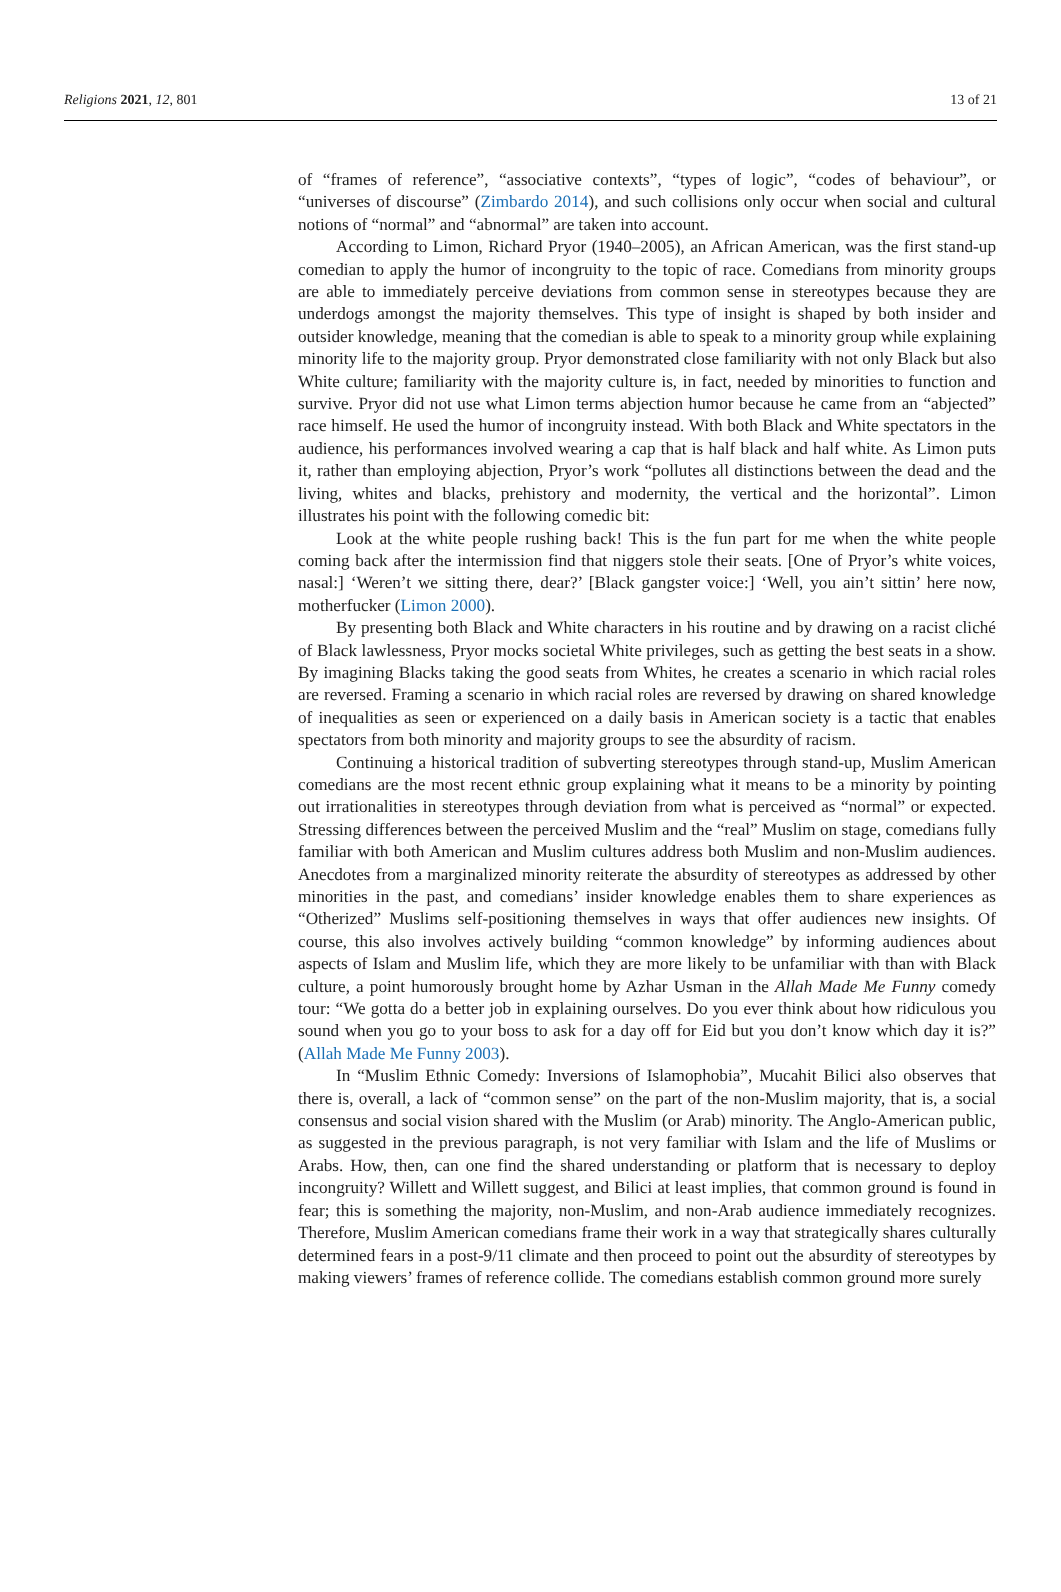Religions 2021, 12, 801 13 of 21
of “frames of reference”, “associative contexts”, “types of logic”, “codes of behaviour”, or “universes of discourse” (Zimbardo 2014), and such collisions only occur when social and cultural notions of “normal” and “abnormal” are taken into account.
According to Limon, Richard Pryor (1940–2005), an African American, was the first stand-up comedian to apply the humor of incongruity to the topic of race. Comedians from minority groups are able to immediately perceive deviations from common sense in stereotypes because they are underdogs amongst the majority themselves. This type of insight is shaped by both insider and outsider knowledge, meaning that the comedian is able to speak to a minority group while explaining minority life to the majority group. Pryor demonstrated close familiarity with not only Black but also White culture; familiarity with the majority culture is, in fact, needed by minorities to function and survive. Pryor did not use what Limon terms abjection humor because he came from an “abjected” race himself. He used the humor of incongruity instead. With both Black and White spectators in the audience, his performances involved wearing a cap that is half black and half white. As Limon puts it, rather than employing abjection, Pryor’s work “pollutes all distinctions between the dead and the living, whites and blacks, prehistory and modernity, the vertical and the horizontal”. Limon illustrates his point with the following comedic bit:
Look at the white people rushing back! This is the fun part for me when the white people coming back after the intermission find that niggers stole their seats. [One of Pryor’s white voices, nasal:] ‘Weren’t we sitting there, dear?’ [Black gangster voice:] ‘Well, you ain’t sittin’ here now, motherfucker (Limon 2000).
By presenting both Black and White characters in his routine and by drawing on a racist cliché of Black lawlessness, Pryor mocks societal White privileges, such as getting the best seats in a show. By imagining Blacks taking the good seats from Whites, he creates a scenario in which racial roles are reversed. Framing a scenario in which racial roles are reversed by drawing on shared knowledge of inequalities as seen or experienced on a daily basis in American society is a tactic that enables spectators from both minority and majority groups to see the absurdity of racism.
Continuing a historical tradition of subverting stereotypes through stand-up, Muslim American comedians are the most recent ethnic group explaining what it means to be a minority by pointing out irrationalities in stereotypes through deviation from what is perceived as “normal” or expected. Stressing differences between the perceived Muslim and the “real” Muslim on stage, comedians fully familiar with both American and Muslim cultures address both Muslim and non-Muslim audiences. Anecdotes from a marginalized minority reiterate the absurdity of stereotypes as addressed by other minorities in the past, and comedians’ insider knowledge enables them to share experiences as “Otherized” Muslims self-positioning themselves in ways that offer audiences new insights. Of course, this also involves actively building “common knowledge” by informing audiences about aspects of Islam and Muslim life, which they are more likely to be unfamiliar with than with Black culture, a point humorously brought home by Azhar Usman in the Allah Made Me Funny comedy tour: “We gotta do a better job in explaining ourselves. Do you ever think about how ridiculous you sound when you go to your boss to ask for a day off for Eid but you don’t know which day it is?” (Allah Made Me Funny 2003).
In “Muslim Ethnic Comedy: Inversions of Islamophobia”, Mucahit Bilici also observes that there is, overall, a lack of “common sense” on the part of the non-Muslim majority, that is, a social consensus and social vision shared with the Muslim (or Arab) minority. The Anglo-American public, as suggested in the previous paragraph, is not very familiar with Islam and the life of Muslims or Arabs. How, then, can one find the shared understanding or platform that is necessary to deploy incongruity? Willett and Willett suggest, and Bilici at least implies, that common ground is found in fear; this is something the majority, non-Muslim, and non-Arab audience immediately recognizes. Therefore, Muslim American comedians frame their work in a way that strategically shares culturally determined fears in a post-9/11 climate and then proceed to point out the absurdity of stereotypes by making viewers’ frames of reference collide. The comedians establish common ground more surely